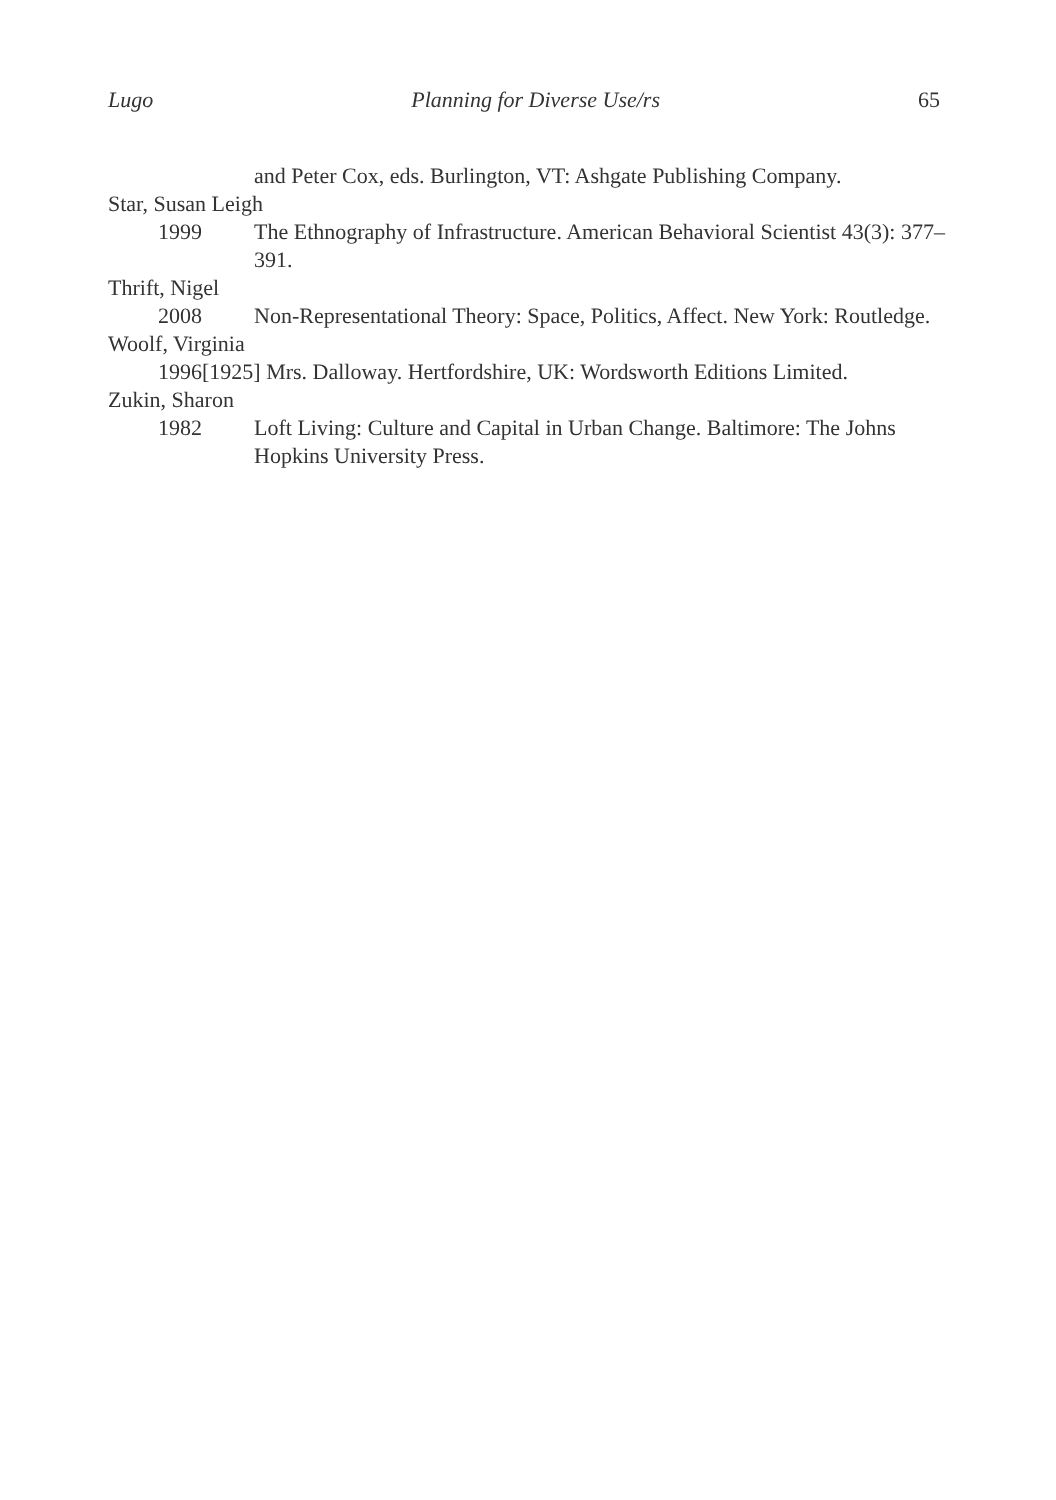Lugo Planning for Diverse Use/rs 65
and Peter Cox, eds. Burlington, VT: Ashgate Publishing Company.
Star, Susan Leigh
1999 The Ethnography of Infrastructure. American Behavioral Scientist 43(3): 377–391.
Thrift, Nigel
2008 Non-Representational Theory: Space, Politics, Affect. New York: Routledge.
Woolf, Virginia
1996[1925] Mrs. Dalloway. Hertfordshire, UK: Wordsworth Editions Limited.
Zukin, Sharon
1982 Loft Living: Culture and Capital in Urban Change. Baltimore: The Johns Hopkins University Press.